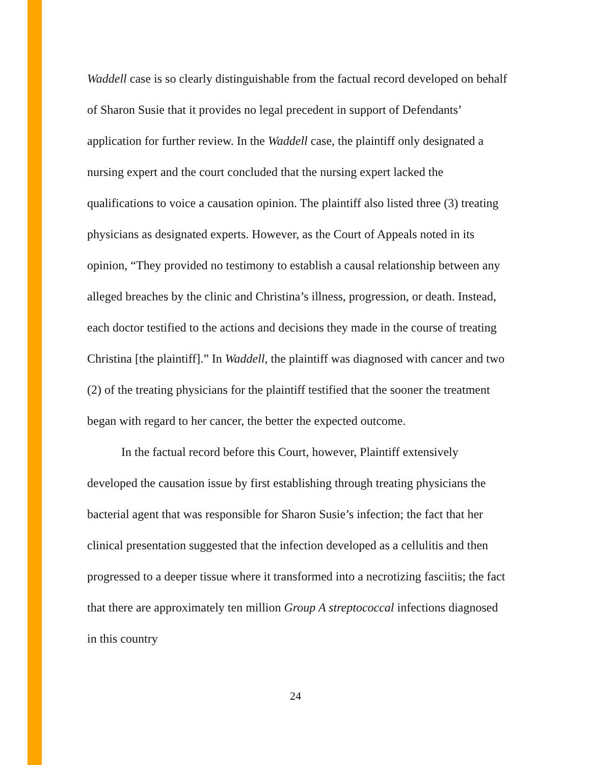Waddell case is so clearly distinguishable from the factual record developed on behalf of Sharon Susie that it provides no legal precedent in support of Defendants’ application for further review. In the Waddell case, the plaintiff only designated a nursing expert and the court concluded that the nursing expert lacked the qualifications to voice a causation opinion. The plaintiff also listed three (3) treating physicians as designated experts. However, as the Court of Appeals noted in its opinion, “They provided no testimony to establish a causal relationship between any alleged breaches by the clinic and Christina’s illness, progression, or death. Instead, each doctor testified to the actions and decisions they made in the course of treating Christina [the plaintiff].” In Waddell, the plaintiff was diagnosed with cancer and two (2) of the treating physicians for the plaintiff testified that the sooner the treatment began with regard to her cancer, the better the expected outcome.
In the factual record before this Court, however, Plaintiff extensively developed the causation issue by first establishing through treating physicians the bacterial agent that was responsible for Sharon Susie’s infection; the fact that her clinical presentation suggested that the infection developed as a cellulitis and then progressed to a deeper tissue where it transformed into a necrotizing fasciitis; the fact that there are approximately ten million Group A streptococcal infections diagnosed in this country
24